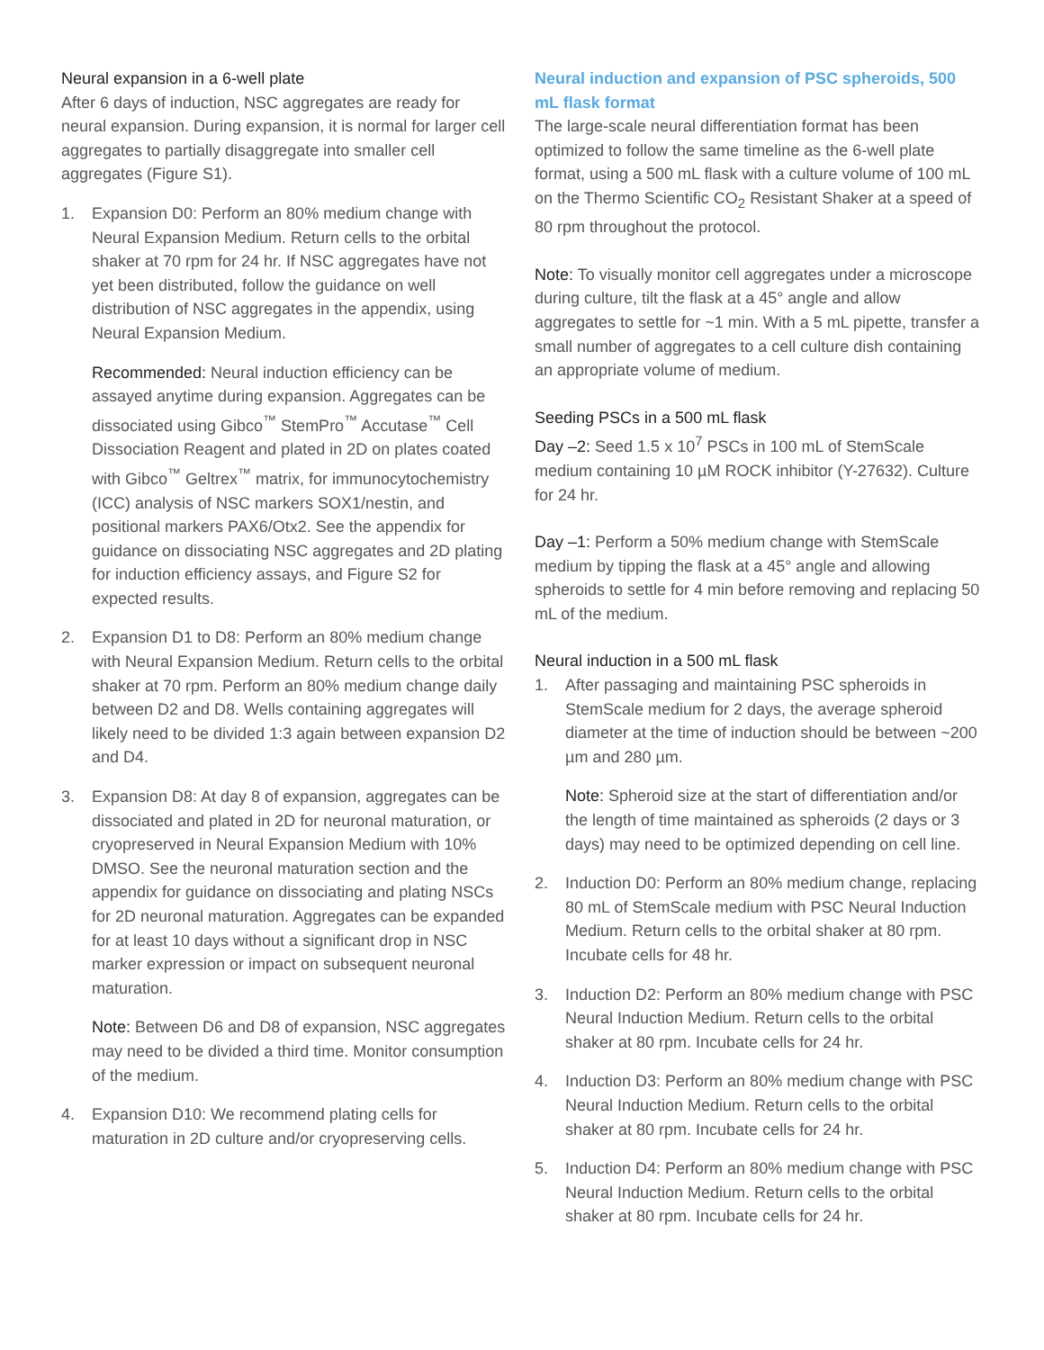Neural expansion in a 6-well plate
After 6 days of induction, NSC aggregates are ready for neural expansion. During expansion, it is normal for larger cell aggregates to partially disaggregate into smaller cell aggregates (Figure S1).
1. Expansion D0: Perform an 80% medium change with Neural Expansion Medium. Return cells to the orbital shaker at 70 rpm for 24 hr. If NSC aggregates have not yet been distributed, follow the guidance on well distribution of NSC aggregates in the appendix, using Neural Expansion Medium.
Recommended: Neural induction efficiency can be assayed anytime during expansion. Aggregates can be dissociated using Gibco<sup>™</sup> StemPro<sup>™</sup> Accutase<sup>™</sup> Cell Dissociation Reagent and plated in 2D on plates coated with Gibco<sup>™</sup> Geltrex<sup>™</sup> matrix, for immunocytochemistry (ICC) analysis of NSC markers SOX1/nestin, and positional markers PAX6/Otx2. See the appendix for guidance on dissociating NSC aggregates and 2D plating for induction efficiency assays, and Figure S2 for expected results.
2. Expansion D1 to D8: Perform an 80% medium change with Neural Expansion Medium. Return cells to the orbital shaker at 70 rpm. Perform an 80% medium change daily between D2 and D8. Wells containing aggregates will likely need to be divided 1:3 again between expansion D2 and D4.
3. Expansion D8: At day 8 of expansion, aggregates can be dissociated and plated in 2D for neuronal maturation, or cryopreserved in Neural Expansion Medium with 10% DMSO. See the neuronal maturation section and the appendix for guidance on dissociating and plating NSCs for 2D neuronal maturation. Aggregates can be expanded for at least 10 days without a significant drop in NSC marker expression or impact on subsequent neuronal maturation.
Note: Between D6 and D8 of expansion, NSC aggregates may need to be divided a third time. Monitor consumption of the medium.
4. Expansion D10: We recommend plating cells for maturation in 2D culture and/or cryopreserving cells.
Neural induction and expansion of PSC spheroids, 500 mL flask format
The large-scale neural differentiation format has been optimized to follow the same timeline as the 6-well plate format, using a 500 mL flask with a culture volume of 100 mL on the Thermo Scientific CO<sub>2</sub> Resistant Shaker at a speed of 80 rpm throughout the protocol.
Note: To visually monitor cell aggregates under a microscope during culture, tilt the flask at a 45° angle and allow aggregates to settle for ~1 min. With a 5 mL pipette, transfer a small number of aggregates to a cell culture dish containing an appropriate volume of medium.
Seeding PSCs in a 500 mL flask
Day –2: Seed 1.5 x 10<sup>7</sup> PSCs in 100 mL of StemScale medium containing 10 µM ROCK inhibitor (Y-27632). Culture for 24 hr.
Day –1: Perform a 50% medium change with StemScale medium by tipping the flask at a 45° angle and allowing spheroids to settle for 4 min before removing and replacing 50 mL of the medium.
Neural induction in a 500 mL flask
1. After passaging and maintaining PSC spheroids in StemScale medium for 2 days, the average spheroid diameter at the time of induction should be between ~200 µm and 280 µm.
Note: Spheroid size at the start of differentiation and/or the length of time maintained as spheroids (2 days or 3 days) may need to be optimized depending on cell line.
2. Induction D0: Perform an 80% medium change, replacing 80 mL of StemScale medium with PSC Neural Induction Medium. Return cells to the orbital shaker at 80 rpm. Incubate cells for 48 hr.
3. Induction D2: Perform an 80% medium change with PSC Neural Induction Medium. Return cells to the orbital shaker at 80 rpm. Incubate cells for 24 hr.
4. Induction D3: Perform an 80% medium change with PSC Neural Induction Medium. Return cells to the orbital shaker at 80 rpm. Incubate cells for 24 hr.
5. Induction D4: Perform an 80% medium change with PSC Neural Induction Medium. Return cells to the orbital shaker at 80 rpm. Incubate cells for 24 hr.